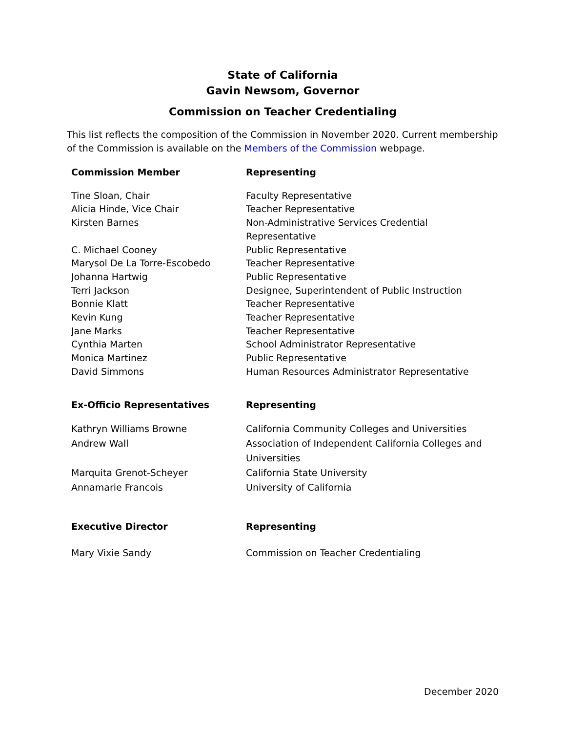State of California
Gavin Newsom, Governor
Commission on Teacher Credentialing
This list reflects the composition of the Commission in November 2020. Current membership of the Commission is available on the Members of the Commission webpage.
| Commission Member | Representing |
| --- | --- |
| Tine Sloan, Chair | Faculty Representative |
| Alicia Hinde, Vice Chair | Teacher Representative |
| Kirsten Barnes | Non-Administrative Services Credential Representative |
| C. Michael Cooney | Public Representative |
| Marysol De La Torre-Escobedo | Teacher Representative |
| Johanna Hartwig | Public Representative |
| Terri Jackson | Designee, Superintendent of Public Instruction |
| Bonnie Klatt | Teacher Representative |
| Kevin Kung | Teacher Representative |
| Jane Marks | Teacher Representative |
| Cynthia Marten | School Administrator Representative |
| Monica Martinez | Public Representative |
| David Simmons | Human Resources Administrator Representative |
| Ex-Officio Representatives | Representing |
| Kathryn Williams Browne | California Community Colleges and Universities |
| Andrew Wall | Association of Independent California Colleges and Universities |
| Marquita Grenot-Scheyer | California State University |
| Annamarie Francois | University of California |
| Executive Director | Representing |
| Mary Vixie Sandy | Commission on Teacher Credentialing |
December 2020